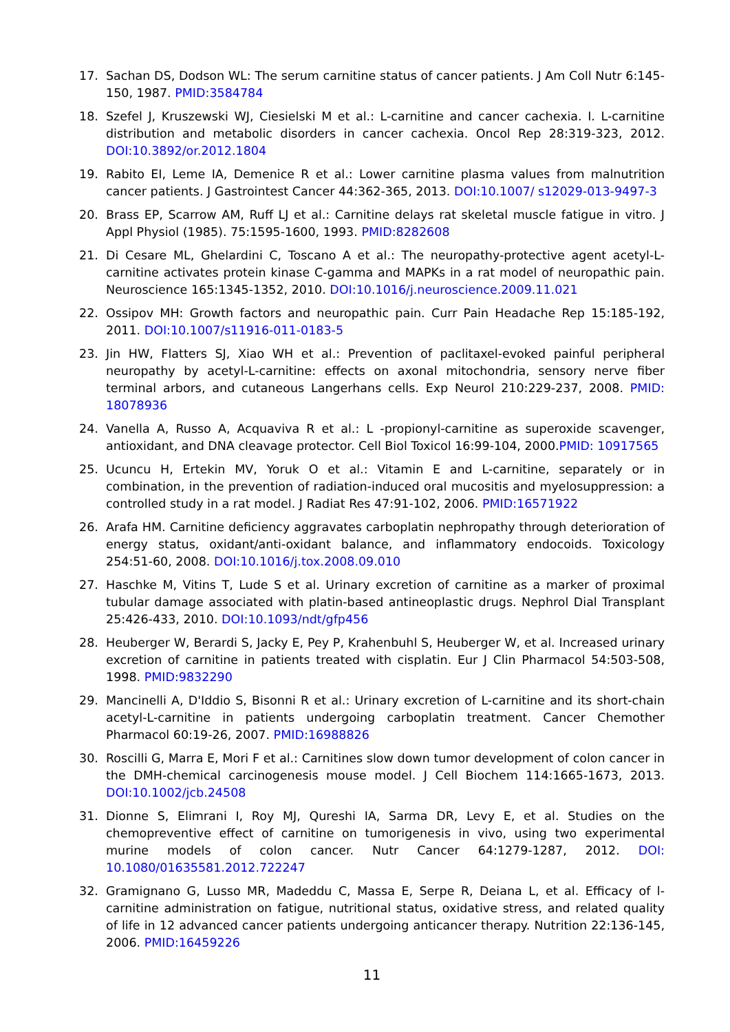17. Sachan DS, Dodson WL: The serum carnitine status of cancer patients. J Am Coll Nutr 6:145-150, 1987. PMID:3584784
18. Szefel J, Kruszewski WJ, Ciesielski M et al.: L-carnitine and cancer cachexia. I. L-carnitine distribution and metabolic disorders in cancer cachexia. Oncol Rep 28:319-323, 2012. DOI:10.3892/or.2012.1804
19. Rabito EI, Leme IA, Demenice R et al.: Lower carnitine plasma values from malnutrition cancer patients. J Gastrointest Cancer 44:362-365, 2013. DOI:10.1007/ s12029-013-9497-3
20. Brass EP, Scarrow AM, Ruff LJ et al.: Carnitine delays rat skeletal muscle fatigue in vitro. J Appl Physiol (1985). 75:1595-1600, 1993. PMID:8282608
21. Di Cesare ML, Ghelardini C, Toscano A et al.: The neuropathy-protective agent acetyl-L-carnitine activates protein kinase C-gamma and MAPKs in a rat model of neuropathic pain. Neuroscience 165:1345-1352, 2010. DOI:10.1016/j.neuroscience.2009.11.021
22. Ossipov MH: Growth factors and neuropathic pain. Curr Pain Headache Rep 15:185-192, 2011. DOI:10.1007/s11916-011-0183-5
23. Jin HW, Flatters SJ, Xiao WH et al.: Prevention of paclitaxel-evoked painful peripheral neuropathy by acetyl-L-carnitine: effects on axonal mitochondria, sensory nerve fiber terminal arbors, and cutaneous Langerhans cells. Exp Neurol 210:229-237, 2008. PMID: 18078936
24. Vanella A, Russo A, Acquaviva R et al.: L -propionyl-carnitine as superoxide scavenger, antioxidant, and DNA cleavage protector. Cell Biol Toxicol 16:99-104, 2000.PMID: 10917565
25. Ucuncu H, Ertekin MV, Yoruk O et al.: Vitamin E and L-carnitine, separately or in combination, in the prevention of radiation-induced oral mucositis and myelosuppression: a controlled study in a rat model. J Radiat Res 47:91-102, 2006. PMID:16571922
26. Arafa HM. Carnitine deficiency aggravates carboplatin nephropathy through deterioration of energy status, oxidant/anti-oxidant balance, and inflammatory endocoids. Toxicology 254:51-60, 2008. DOI:10.1016/j.tox.2008.09.010
27. Haschke M, Vitins T, Lude S et al. Urinary excretion of carnitine as a marker of proximal tubular damage associated with platin-based antineoplastic drugs. Nephrol Dial Transplant 25:426-433, 2010. DOI:10.1093/ndt/gfp456
28. Heuberger W, Berardi S, Jacky E, Pey P, Krahenbuhl S, Heuberger W, et al. Increased urinary excretion of carnitine in patients treated with cisplatin. Eur J Clin Pharmacol 54:503-508, 1998. PMID:9832290
29. Mancinelli A, D'Iddio S, Bisonni R et al.: Urinary excretion of L-carnitine and its short-chain acetyl-L-carnitine in patients undergoing carboplatin treatment. Cancer Chemother Pharmacol 60:19-26, 2007. PMID:16988826
30. Roscilli G, Marra E, Mori F et al.: Carnitines slow down tumor development of colon cancer in the DMH-chemical carcinogenesis mouse model. J Cell Biochem 114:1665-1673, 2013. DOI:10.1002/jcb.24508
31. Dionne S, Elimrani I, Roy MJ, Qureshi IA, Sarma DR, Levy E, et al. Studies on the chemopreventive effect of carnitine on tumorigenesis in vivo, using two experimental murine models of colon cancer. Nutr Cancer 64:1279-1287, 2012. DOI: 10.1080/01635581.2012.722247
32. Gramignano G, Lusso MR, Madeddu C, Massa E, Serpe R, Deiana L, et al. Efficacy of l-carnitine administration on fatigue, nutritional status, oxidative stress, and related quality of life in 12 advanced cancer patients undergoing anticancer therapy. Nutrition 22:136-145, 2006. PMID:16459226
11